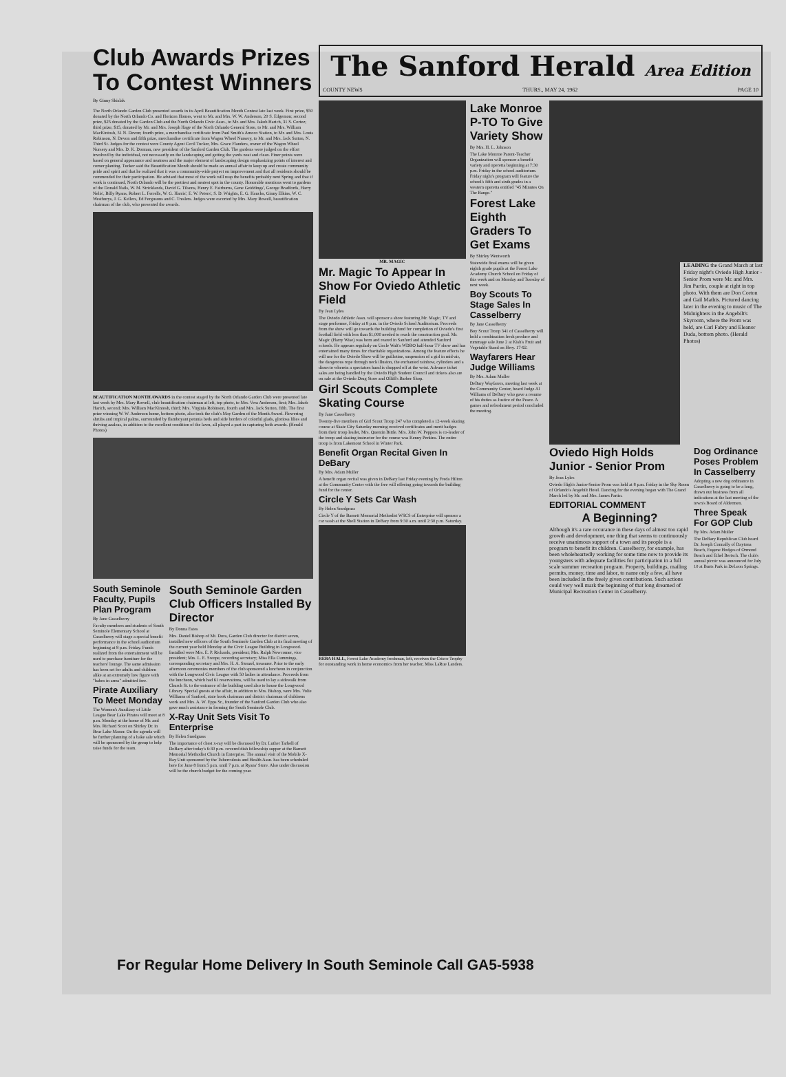Club Awards Prizes To Contest Winners
By Ginny Skislak
The North Orlando Garden Club presented awards in its April Beautification Month Contest late last week. First prize, $50 donated by the North Orlando Co. and Horizon Homes, went to Mr. and Mrs. W. W. Anderson, 20 S. Edgemon; second prize, $25 donated by the Garden Club and the North Orlando Civic Assn., to Mr. and Mrs. Jakob Harich, 31 S. Cortez; third prize, $15, donated by Mr. and Mrs. Joseph Hage of the North Orlando General Store, to Mr. and Mrs. William MacKintosh, 51 N. Devon; fourth prize, a merchandise certificate from Paul Smith's Amoco Station, to Mr. and Mrs. Louis Robinson, N. Devon and fifth prize, merchandise certificate from Wagon Wheel Nursery, to Mr. and Mrs. Jack Sutton, N. Third St. Judges for the contest were County Agent Cecil Tucker, Mrs. Grace Flanders, owner of the Wagon Wheel Nursery and Mrs. D. K. Dorman, new president of the Sanford Garden Club. The gardens were judged on the effort involved by the individual, not necessarily on the landscaping and getting the yards neat and clean. Finer points were based on general appearance and neatness and the major element of landscaping design emphasizing points of interest and corner planting. Tucker said the Beautification Month should be made an annual affair to keep up and create community pride and spirit and that he realized that it was a community-wide project on improvement and that all residents should be commended for their participation. He advised that most of the work will reap the benefits probably next Spring and that if work is continued, North Orlando will be the prettiest and neatest spot in the county. Honorable mentions went to gardens of the Donald Nails, W. M. Stricklands, David G. Tilsons, Henry E. Fairburns, Gene Geiddings', George Bradfords, Harry Nelis', Billy Ryans, Robert L. Ferrells, W. G. Harris', E. W. Peters', S. D. Wrights, E. G. Haucks, Ginny Elkins, W. C. Westburys, J. G. Kellers, Ed Fergusons and C. Treslers. Judges were escorted by Mrs. Mary Rowell, beautification chairman of the club, who presented the awards.
BEAUTIFICATION MONTH AWARDS in the contest staged by the North Orlando Garden Club were presented late last week by Mrs. Mary Rowell, club beautification chairman at left, top photo, to Mrs. Vera Anderson, first; Mrs. Jakob Harich, second; Mrs. William MacKintosh, third; Mrs. Virginia Robinson, fourth and Mrs. Jack Sutton, fifth. The first prize winning W. W. Anderson home, bottom photo, also took the club's May Garden of the Month Award. Flowering shrubs and tropical palms, surrounded by flamboyant petunia beds and side borders of colorful glads, gloriosa lilies and thriving azaleas, in addition to the excellent condition of the lawn, all played a part in capturing both awards. (Herald Photos)
South Seminole Faculty, Pupils Plan Program
By Jane Casselberry
Faculty members and students of South Seminole Elementary School at Casselberry will stage a special benefit performance in the school auditorium beginning at 8 p.m. Friday. Funds realized from the entertainment will be used to purchase furniture for the teachers' lounge. The same admission has been set for adults and children alike at an extremely low figure with "babes in arms" admitted free.
Pirate Auxiliary To Meet Monday
The Women's Auxiliary of Little League Bear Lake Pirates will meet at 8 p.m. Monday at the home of Mr. and Mrs. Richard Scott on Shirley Dr. in Bear Lake Manor. On the agenda will be further planning of a bake sale which will be sponsored by the group to help raise funds for the team.
South Seminole Garden Club Officers Installed By Director
By Donna Estes
Mrs. Daniel Bishop of Mt. Dora, Garden Club director for district seven, installed new officers of the South Seminole Garden Club at its final meeting of the current year held Monday at the Civic League Building in Longwood. Installed were Mrs. E. P. Richards, president; Mrs. Ralph Newcomer, vice president; Mrs. L. E. Swope, recording secretary; Miss Ella Cummings, corresponding secretary and Mrs. H. A. Stenzel, treasurer. Prior to the early afternoon ceremonies members of the club sponsored a luncheon in conjunction with the Longwood Civic League with 50 ladies in attendance. Proceeds from the luncheon, which had 61 reservations, will be used to lay a sidewalk from Church St. to the entrance of the building used also to house the Longwood Library. Special guests at the affair, in addition to Mrs. Bishop, were Mrs. Volie Williams of Sanford, state book chairman and district chairman of childrens work and Mrs. A. W. Epps Sr., founder of the Sanford Garden Club who also gave much assistance in forming the South Seminole Club.
X-Ray Unit Sets Visit To Enterprise
By Helen Snodgrass
The importance of chest x-ray will be discussed by Dr. Luther Tarbell of DeBary after today's 6:30 p.m. covered dish fellowship supper at the Barnett Memorial Methodist Church in Enterprise. The annual visit of the Mobile X-Ray Unit sponsored by the Tuberculosis and Health Assn. has been scheduled here for June 8 from 5 p.m. until 7 p.m. at Ryans' Store. Also under discussion will be the church budget for the coming year.
The Sanford Herald Area Edition
COUNTY NEWS THURS., MAY 24, 1962 PAGE 10
MR. MAGIC
Mr. Magic To Appear In Show For Oviedo Athletic Field
By Jean Lyles
The Oviedo Athletic Assn. will sponsor a show featuring Mr. Magic, TV and stage performer, Friday at 8 p.m. in the Oviedo School Auditorium. Proceeds from the show will go towards the building fund for completion of Oviedo's first football field with less than $1,000 needed to reach the construction goal. Mr. Magic (Harry Wise) was born and reared in Sanford and attended Sanford schools. He appears regularly on Uncle Walt's WDBO half-hour TV show and has entertained many times for charitable organizations. Among the feature effects he will use for the Oviedo Show will be guillotine, suspension of a girl in mid-air, the dangerous rope through neck illusion, the enchanted rainbow, cylinders and a dissecto wherein a spectators hand is chopped off at the wrist. Advance ticket sales are being handled by the Oviedo High Student Council and tickets also are on sale at the Oviedo Drug Store and Olliff's Barber Shop.
Girl Scouts Complete Skating Course
By Jane Casselberry
Twenty-five members of Girl Scout Troop 247 who completed a 12-week skating course at Skate City Saturday morning received certificates and merit badges from their troop leader, Mrs. Quentin Bittle. Mrs. John W. Peppers is co-leader of the troop and skating instructor for the course was Kenny Perkins. The entire troop is from Lakemont School in Winter Park.
Benefit Organ Recital Given In DeBary
By Mrs. Adam Muller
A benefit organ recital was given in DeBary last Friday evening by Freda Hilton at the Community Center with the free will offering going towards the building fund for the center.
Circle Y Sets Car Wash
By Helen Snodgrass
Circle Y of the Barnett Memorial Methodist WSCS of Enterprise will sponsor a car wash at the Shell Station in DeBary from 9:30 a.m. until 2:30 p.m. Saturday.
REBA HALL, Forest Lake Academy freshman, left, receives the Crisco Trophy for outstanding work in home economics from her teacher, Miss LaRue Landers.
Lake Monroe P-TO To Give Variety Show
By Mrs. H. L. Johnson
The Lake Monroe Parent-Teacher Organization will sponsor a benefit variety and operetta beginning at 7:30 p.m. Friday in the school auditorium. Friday night's program will feature the school's fifth and sixth grades in a western operetta entitled "45 Minutes On The Range."
Forest Lake Eighth Graders To Get Exams
By Shirley Wentworth
Statewide final exams will be given eighth grade pupils at the Forest Lake Academy Church School on Friday of this week and on Monday and Tuesday of next week.
Boy Scouts To Stage Sales In Casselberry
By Jane Casselberry
Boy Scout Troop 341 of Casselberry will hold a combination fresh produce and rummage sale June 2 at Kish's Fruit and Vegetable Stand on Hwy. 17-92.
Wayfarers Hear Judge Williams
By Mrs. Adam Muller
DeBary Wayfarers, meeting last week at the Community Center, heard Judge Al Williams of DeBary who gave a resume of his duties as Justice of the Peace. A games and refreshment period concluded the meeting.
LEADING the Grand March at last Friday night's Oviedo High Junior - Senior Prom were Mr. and Mrs. Jim Partin, couple at right in top photo. With them are Don Corton and Gail Mathis. Pictured dancing later in the evening to music of The Midnighters in the Angebilt's Skyroom, where the Prom was held, are Carl Fabry and Eleanor Duda, bottom photo. (Herald Photos)
Oviedo High Holds Junior - Senior Prom
By Jean Lyles
Oviedo High's Junior-Senior Prom was held at 8 p.m. Friday in the Sky Room of Orlando's Angebilt Hotel. Dancing for the evening began with The Grand March led by Mr. and Mrs. James Partin.
EDITORIAL COMMENT
A Beginning?
Although it's a rare occurance in these days of almost too rapid growth and development, one thing that seems to continuously receive unanimous support of a town and its people is a program to benefit its children. Casselberry, for example, has been wholeheartedly working for some time now to provide its youngsters with adequate facilities for participation in a full scale summer recreation program. Property, buildings, mailing permits, money, time and labor, to name only a few, all have been included in the freely given contributions. Such actions could very well mark the beginning of that long dreamed of Municipal Recreation Center in Casselberry.
Dog Ordinance Poses Problem In Casselberry
Adopting a new dog ordinance in Casselberry is going to be a long, drawn out business from all indications at the last meeting of the town's Board of Aldermen.
Three Speak For GOP Club
By Mrs. Adam Muller
The DeBary Republican Club heard Dr. Joseph Connally of Daytona Beach, Eugene Hodges of Ormond Beach and Ethel Bertsch. The club's annual picnic was announced for July 10 at Burts Park in DeLeon Springs.
For Regular Home Delivery In South Seminole Call GA5-5938